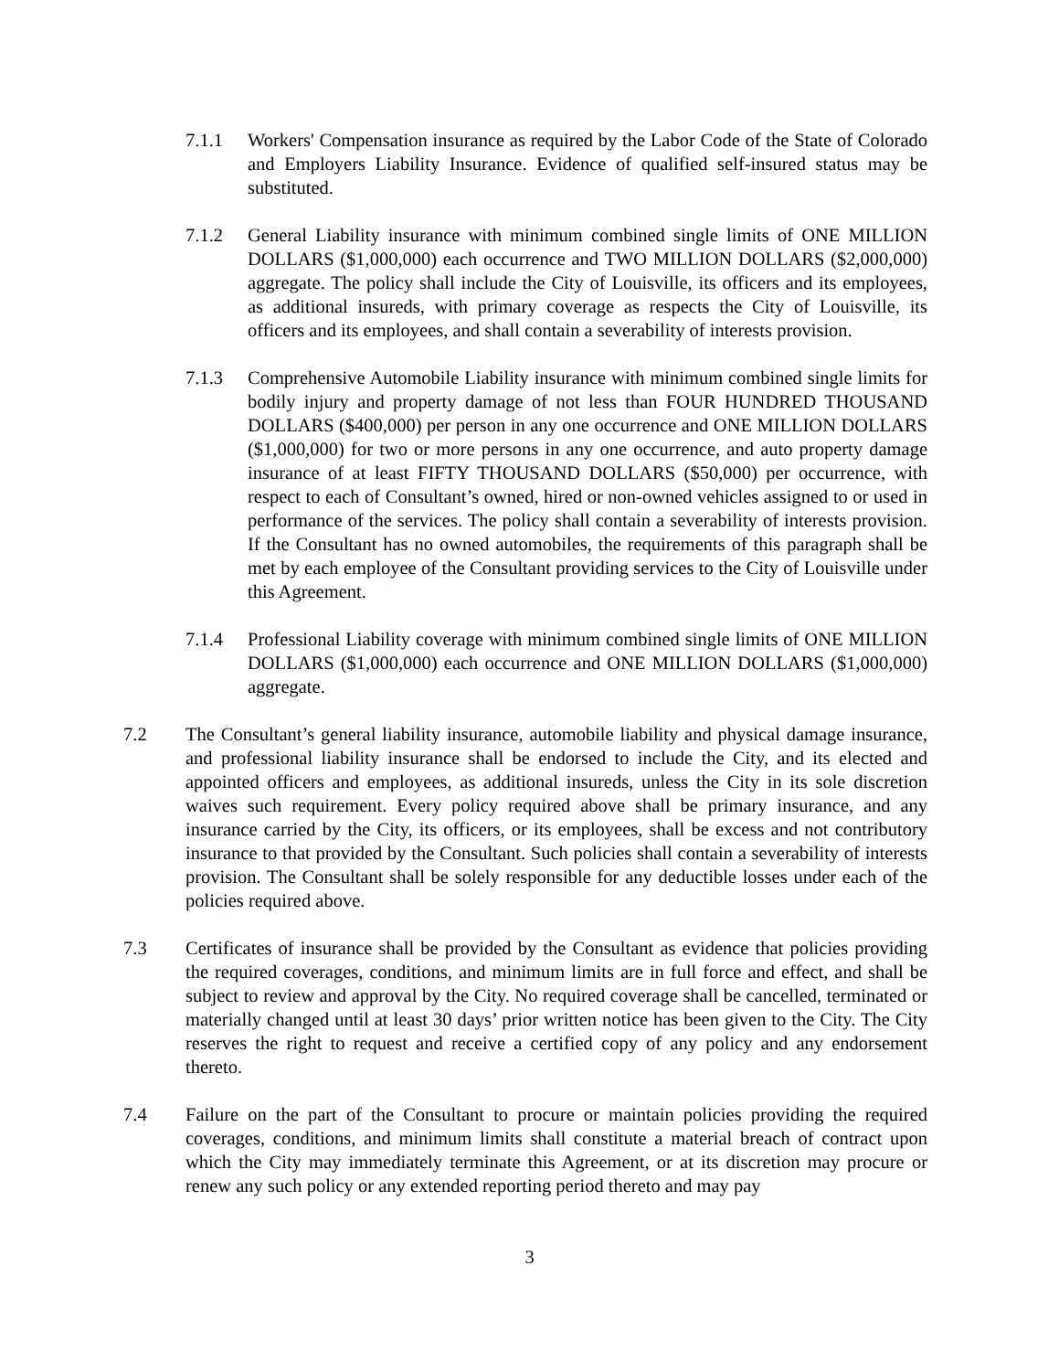7.1.1 Workers' Compensation insurance as required by the Labor Code of the State of Colorado and Employers Liability Insurance. Evidence of qualified self-insured status may be substituted.
7.1.2 General Liability insurance with minimum combined single limits of ONE MILLION DOLLARS ($1,000,000) each occurrence and TWO MILLION DOLLARS ($2,000,000) aggregate. The policy shall include the City of Louisville, its officers and its employees, as additional insureds, with primary coverage as respects the City of Louisville, its officers and its employees, and shall contain a severability of interests provision.
7.1.3 Comprehensive Automobile Liability insurance with minimum combined single limits for bodily injury and property damage of not less than FOUR HUNDRED THOUSAND DOLLARS ($400,000) per person in any one occurrence and ONE MILLION DOLLARS ($1,000,000) for two or more persons in any one occurrence, and auto property damage insurance of at least FIFTY THOUSAND DOLLARS ($50,000) per occurrence, with respect to each of Consultant’s owned, hired or non-owned vehicles assigned to or used in performance of the services. The policy shall contain a severability of interests provision. If the Consultant has no owned automobiles, the requirements of this paragraph shall be met by each employee of the Consultant providing services to the City of Louisville under this Agreement.
7.1.4 Professional Liability coverage with minimum combined single limits of ONE MILLION DOLLARS ($1,000,000) each occurrence and ONE MILLION DOLLARS ($1,000,000) aggregate.
7.2 The Consultant’s general liability insurance, automobile liability and physical damage insurance, and professional liability insurance shall be endorsed to include the City, and its elected and appointed officers and employees, as additional insureds, unless the City in its sole discretion waives such requirement. Every policy required above shall be primary insurance, and any insurance carried by the City, its officers, or its employees, shall be excess and not contributory insurance to that provided by the Consultant. Such policies shall contain a severability of interests provision. The Consultant shall be solely responsible for any deductible losses under each of the policies required above.
7.3 Certificates of insurance shall be provided by the Consultant as evidence that policies providing the required coverages, conditions, and minimum limits are in full force and effect, and shall be subject to review and approval by the City. No required coverage shall be cancelled, terminated or materially changed until at least 30 days’ prior written notice has been given to the City. The City reserves the right to request and receive a certified copy of any policy and any endorsement thereto.
7.4 Failure on the part of the Consultant to procure or maintain policies providing the required coverages, conditions, and minimum limits shall constitute a material breach of contract upon which the City may immediately terminate this Agreement, or at its discretion may procure or renew any such policy or any extended reporting period thereto and may pay
3